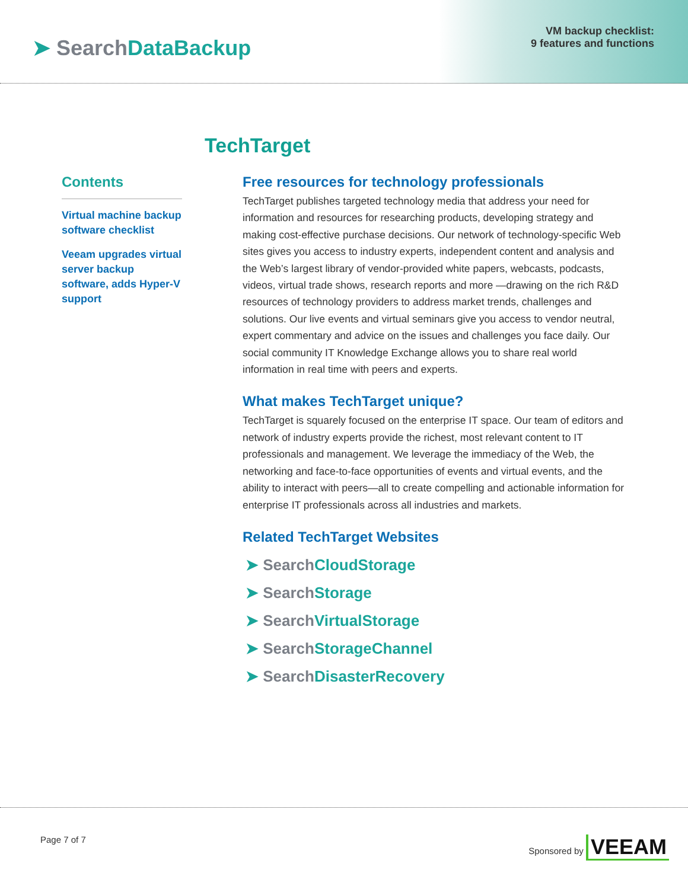➤ SearchDataBackup
VM backup checklist:
9 features and functions
TechTarget
Contents
Virtual machine backup software checklist
Veeam upgrades virtual server backup software, adds Hyper-V support
Free resources for technology professionals
TechTarget publishes targeted technology media that address your need for information and resources for researching products, developing strategy and making cost-effective purchase decisions. Our network of technology-specific Web sites gives you access to industry experts, independent content and analysis and the Web’s largest library of vendor-provided white papers, webcasts, podcasts, videos, virtual trade shows, research reports and more —drawing on the rich R&D resources of technology providers to address market trends, challenges and solutions. Our live events and virtual seminars give you access to vendor neutral, expert commentary and advice on the issues and challenges you face daily. Our social community IT Knowledge Exchange allows you to share real world information in real time with peers and experts.
What makes TechTarget unique?
TechTarget is squarely focused on the enterprise IT space. Our team of editors and network of industry experts provide the richest, most relevant content to IT professionals and management. We leverage the immediacy of the Web, the networking and face-to-face opportunities of events and virtual events, and the ability to interact with peers—all to create compelling and actionable information for enterprise IT professionals across all industries and markets.
Related TechTarget Websites
➤ SearchCloudStorage
➤ SearchStorage
➤ SearchVirtualStorage
➤ SearchStorageChannel
➤ SearchDisasterRecovery
Page 7 of 7 Sponsored by VEEAM